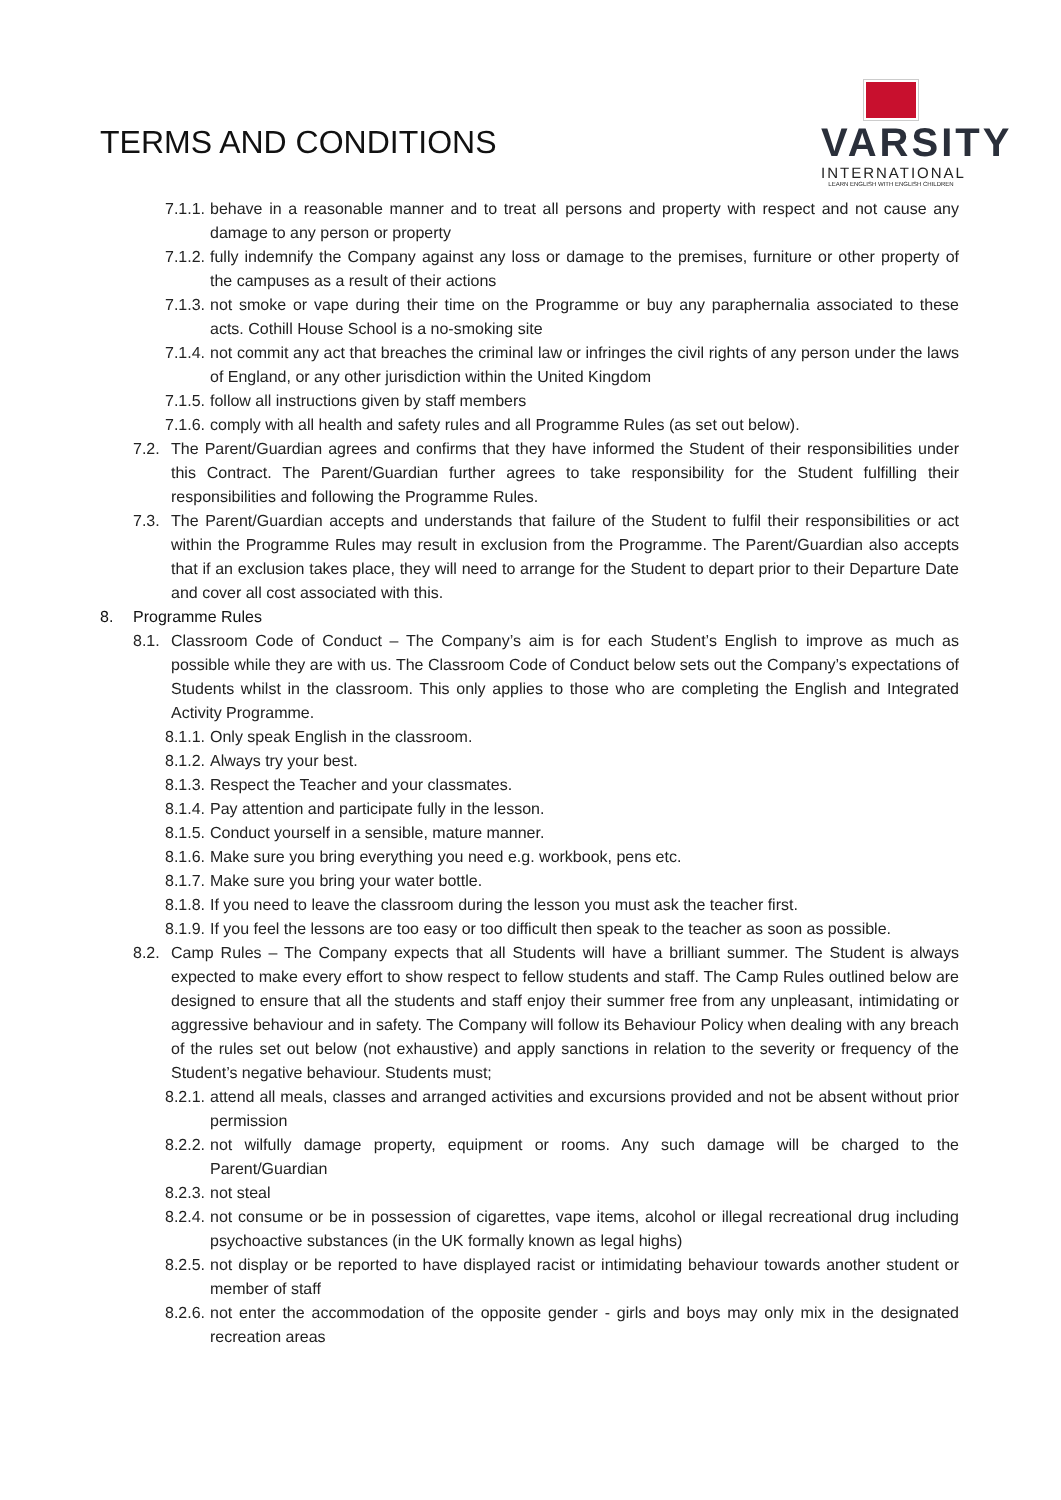TERMS AND CONDITIONS
VARSITY
INTERNATIONAL
LEARN ENGLISH WITH ENGLISH CHILDREN
7.1.1. behave in a reasonable manner and to treat all persons and property with respect and not cause any damage to any person or property
7.1.2. fully indemnify the Company against any loss or damage to the premises, furniture or other property of the campuses as a result of their actions
7.1.3. not smoke or vape during their time on the Programme or buy any paraphernalia associated to these acts. Cothill House School is a no-smoking site
7.1.4. not commit any act that breaches the criminal law or infringes the civil rights of any person under the laws of England, or any other jurisdiction within the United Kingdom
7.1.5. follow all instructions given by staff members
7.1.6. comply with all health and safety rules and all Programme Rules (as set out below).
7.2. The Parent/Guardian agrees and confirms that they have informed the Student of their responsibilities under this Contract. The Parent/Guardian further agrees to take responsibility for the Student fulfilling their responsibilities and following the Programme Rules.
7.3. The Parent/Guardian accepts and understands that failure of the Student to fulfil their responsibilities or act within the Programme Rules may result in exclusion from the Programme. The Parent/Guardian also accepts that if an exclusion takes place, they will need to arrange for the Student to depart prior to their Departure Date and cover all cost associated with this.
8. Programme Rules
8.1. Classroom Code of Conduct – The Company’s aim is for each Student’s English to improve as much as possible while they are with us. The Classroom Code of Conduct below sets out the Company’s expectations of Students whilst in the classroom. This only applies to those who are completing the English and Integrated Activity Programme.
8.1.1. Only speak English in the classroom.
8.1.2. Always try your best.
8.1.3. Respect the Teacher and your classmates.
8.1.4. Pay attention and participate fully in the lesson.
8.1.5. Conduct yourself in a sensible, mature manner.
8.1.6. Make sure you bring everything you need e.g. workbook, pens etc.
8.1.7. Make sure you bring your water bottle.
8.1.8. If you need to leave the classroom during the lesson you must ask the teacher first.
8.1.9. If you feel the lessons are too easy or too difficult then speak to the teacher as soon as possible.
8.2. Camp Rules – The Company expects that all Students will have a brilliant summer. The Student is always expected to make every effort to show respect to fellow students and staff. The Camp Rules outlined below are designed to ensure that all the students and staff enjoy their summer free from any unpleasant, intimidating or aggressive behaviour and in safety. The Company will follow its Behaviour Policy when dealing with any breach of the rules set out below (not exhaustive) and apply sanctions in relation to the severity or frequency of the Student’s negative behaviour. Students must;
8.2.1. attend all meals, classes and arranged activities and excursions provided and not be absent without prior permission
8.2.2. not wilfully damage property, equipment or rooms. Any such damage will be charged to the Parent/Guardian
8.2.3. not steal
8.2.4. not consume or be in possession of cigarettes, vape items, alcohol or illegal recreational drug including psychoactive substances (in the UK formally known as legal highs)
8.2.5. not display or be reported to have displayed racist or intimidating behaviour towards another student or member of staff
8.2.6. not enter the accommodation of the opposite gender - girls and boys may only mix in the designated recreation areas